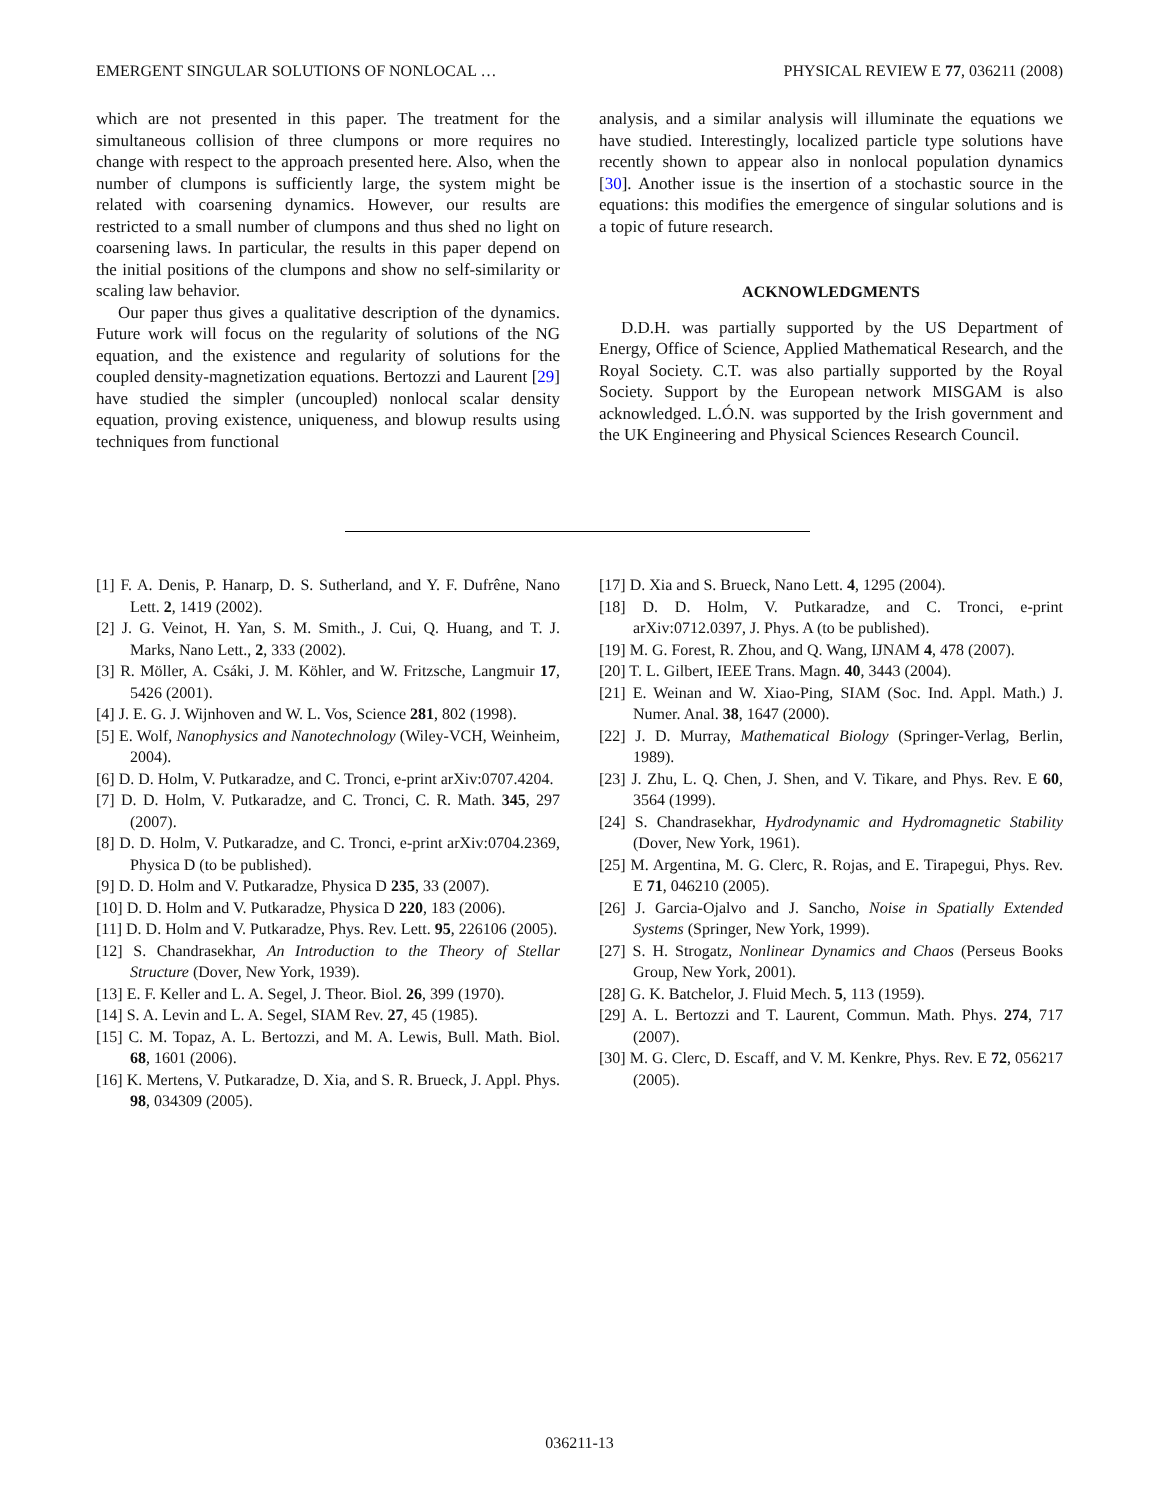EMERGENT SINGULAR SOLUTIONS OF NONLOCAL … PHYSICAL REVIEW E 77, 036211 (2008)
which are not presented in this paper. The treatment for the simultaneous collision of three clumpons or more requires no change with respect to the approach presented here. Also, when the number of clumpons is sufficiently large, the system might be related with coarsening dynamics. However, our results are restricted to a small number of clumpons and thus shed no light on coarsening laws. In particular, the results in this paper depend on the initial positions of the clumpons and show no self-similarity or scaling law behavior.
Our paper thus gives a qualitative description of the dynamics. Future work will focus on the regularity of solutions of the NG equation, and the existence and regularity of solutions for the coupled density-magnetization equations. Bertozzi and Laurent [29] have studied the simpler (uncoupled) nonlocal scalar density equation, proving existence, uniqueness, and blowup results using techniques from functional
analysis, and a similar analysis will illuminate the equations we have studied. Interestingly, localized particle type solutions have recently shown to appear also in nonlocal population dynamics [30]. Another issue is the insertion of a stochastic source in the equations: this modifies the emergence of singular solutions and is a topic of future research.
ACKNOWLEDGMENTS
D.D.H. was partially supported by the US Department of Energy, Office of Science, Applied Mathematical Research, and the Royal Society. C.T. was also partially supported by the Royal Society. Support by the European network MISGAM is also acknowledged. L.Ó.N. was supported by the Irish government and the UK Engineering and Physical Sciences Research Council.
[1] F. A. Denis, P. Hanarp, D. S. Sutherland, and Y. F. Dufrêne, Nano Lett. 2, 1419 (2002).
[2] J. G. Veinot, H. Yan, S. M. Smith., J. Cui, Q. Huang, and T. J. Marks, Nano Lett., 2, 333 (2002).
[3] R. Möller, A. Csáki, J. M. Köhler, and W. Fritzsche, Langmuir 17, 5426 (2001).
[4] J. E. G. J. Wijnhoven and W. L. Vos, Science 281, 802 (1998).
[5] E. Wolf, Nanophysics and Nanotechnology (Wiley-VCH, Weinheim, 2004).
[6] D. D. Holm, V. Putkaradze, and C. Tronci, e-print arXiv:0707.4204.
[7] D. D. Holm, V. Putkaradze, and C. Tronci, C. R. Math. 345, 297 (2007).
[8] D. D. Holm, V. Putkaradze, and C. Tronci, e-print arXiv:0704.2369, Physica D (to be published).
[9] D. D. Holm and V. Putkaradze, Physica D 235, 33 (2007).
[10] D. D. Holm and V. Putkaradze, Physica D 220, 183 (2006).
[11] D. D. Holm and V. Putkaradze, Phys. Rev. Lett. 95, 226106 (2005).
[12] S. Chandrasekhar, An Introduction to the Theory of Stellar Structure (Dover, New York, 1939).
[13] E. F. Keller and L. A. Segel, J. Theor. Biol. 26, 399 (1970).
[14] S. A. Levin and L. A. Segel, SIAM Rev. 27, 45 (1985).
[15] C. M. Topaz, A. L. Bertozzi, and M. A. Lewis, Bull. Math. Biol. 68, 1601 (2006).
[16] K. Mertens, V. Putkaradze, D. Xia, and S. R. Brueck, J. Appl. Phys. 98, 034309 (2005).
[17] D. Xia and S. Brueck, Nano Lett. 4, 1295 (2004).
[18] D. D. Holm, V. Putkaradze, and C. Tronci, e-print arXiv:0712.0397, J. Phys. A (to be published).
[19] M. G. Forest, R. Zhou, and Q. Wang, IJNAM 4, 478 (2007).
[20] T. L. Gilbert, IEEE Trans. Magn. 40, 3443 (2004).
[21] E. Weinan and W. Xiao-Ping, SIAM (Soc. Ind. Appl. Math.) J. Numer. Anal. 38, 1647 (2000).
[22] J. D. Murray, Mathematical Biology (Springer-Verlag, Berlin, 1989).
[23] J. Zhu, L. Q. Chen, J. Shen, and V. Tikare, and Phys. Rev. E 60, 3564 (1999).
[24] S. Chandrasekhar, Hydrodynamic and Hydromagnetic Stability (Dover, New York, 1961).
[25] M. Argentina, M. G. Clerc, R. Rojas, and E. Tirapegui, Phys. Rev. E 71, 046210 (2005).
[26] J. Garcia-Ojalvo and J. Sancho, Noise in Spatially Extended Systems (Springer, New York, 1999).
[27] S. H. Strogatz, Nonlinear Dynamics and Chaos (Perseus Books Group, New York, 2001).
[28] G. K. Batchelor, J. Fluid Mech. 5, 113 (1959).
[29] A. L. Bertozzi and T. Laurent, Commun. Math. Phys. 274, 717 (2007).
[30] M. G. Clerc, D. Escaff, and V. M. Kenkre, Phys. Rev. E 72, 056217 (2005).
036211-13